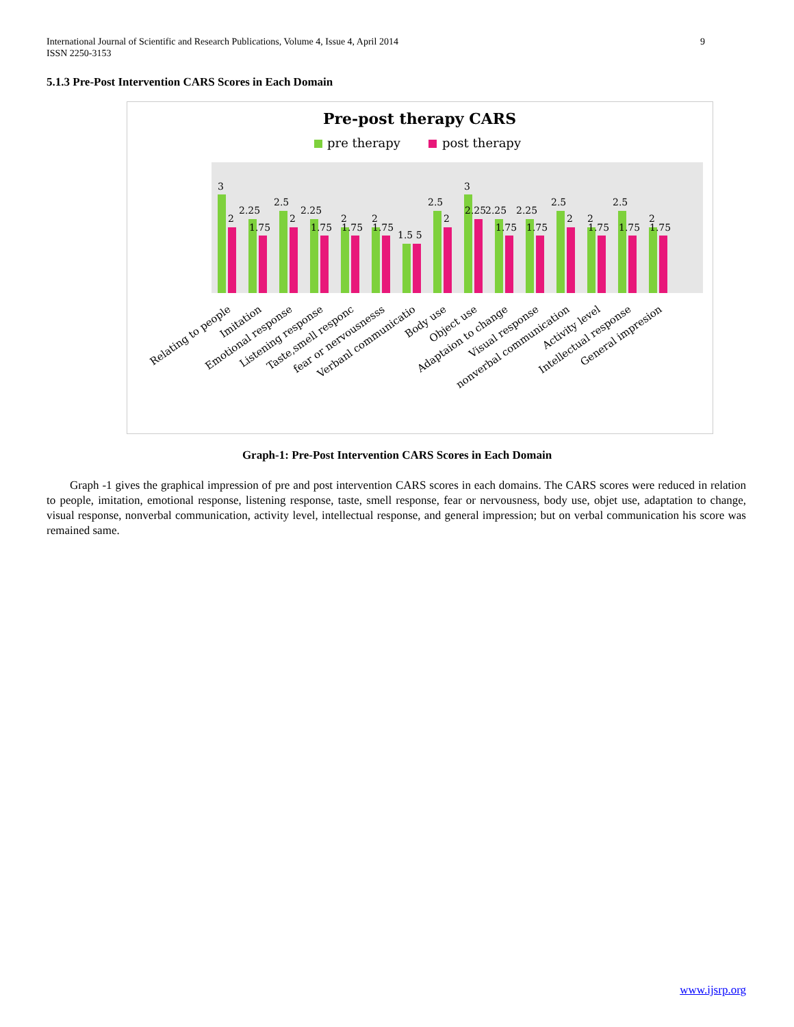9 International Journal of Scientific and Research Publications, Volume 4, Issue 4, April 2014
ISSN 2250-3153
5.1.3 Pre-Post Intervention CARS Scores in Each Domain
Pre-post therapy CARS
pre therapy
post therapy
3
2
2.25
1.75
2.5
2
2.25
1.75
2
1.75
2
1.75
1.5 5
2.5
2
3
2.25
2.25
1.75
2.25
1.75
2.5
2
2
1.75
2.5
1.75
2
1.75
Relating to people
Imitation
Emotional response
Listening response
Taste,smell responc
fear or nervousnesss
Verbanl communicatio
Body use
Object use
Adaptaion to change
Visual response
nonverbal communication
Activity level
Intellectual response
General impresion
Graph-1: Pre-Post Intervention CARS Scores in Each Domain
Graph -1 gives the graphical impression of pre and post intervention CARS scores in each domains. The CARS scores were reduced in relation to people, imitation, emotional response, listening response, taste, smell response, fear or nervousness, body use, objet use, adaptation to change, visual response, nonverbal communication, activity level, intellectual response, and general impression; but on verbal communication his score was remained same.
www.ijsrp.org